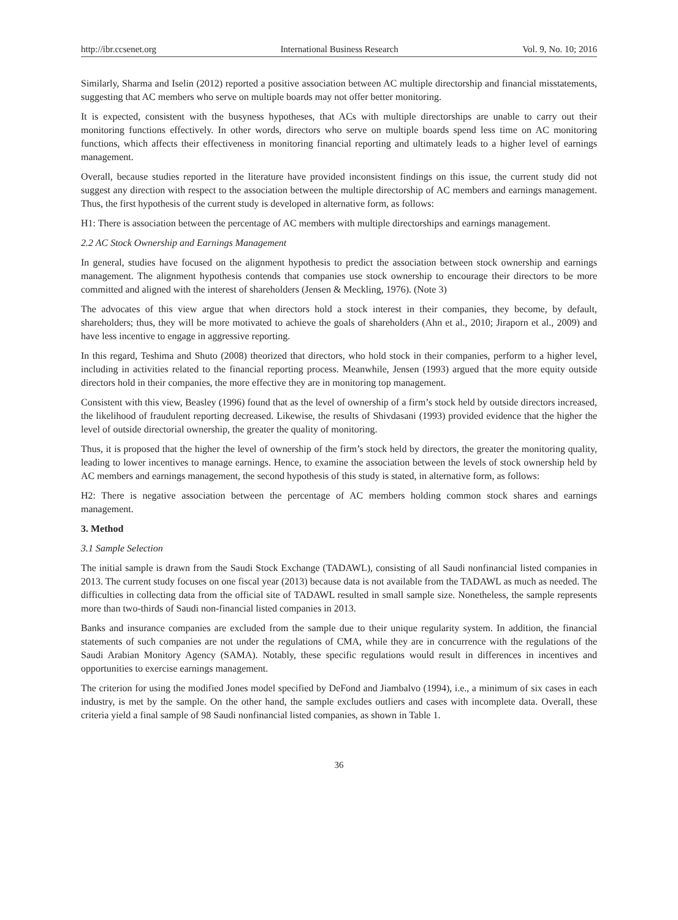http://ibr.ccsenet.org International Business Research Vol. 9, No. 10; 2016
Similarly, Sharma and Iselin (2012) reported a positive association between AC multiple directorship and financial misstatements, suggesting that AC members who serve on multiple boards may not offer better monitoring.
It is expected, consistent with the busyness hypotheses, that ACs with multiple directorships are unable to carry out their monitoring functions effectively. In other words, directors who serve on multiple boards spend less time on AC monitoring functions, which affects their effectiveness in monitoring financial reporting and ultimately leads to a higher level of earnings management.
Overall, because studies reported in the literature have provided inconsistent findings on this issue, the current study did not suggest any direction with respect to the association between the multiple directorship of AC members and earnings management. Thus, the first hypothesis of the current study is developed in alternative form, as follows:
H1: There is association between the percentage of AC members with multiple directorships and earnings management.
2.2 AC Stock Ownership and Earnings Management
In general, studies have focused on the alignment hypothesis to predict the association between stock ownership and earnings management. The alignment hypothesis contends that companies use stock ownership to encourage their directors to be more committed and aligned with the interest of shareholders (Jensen & Meckling, 1976). (Note 3)
The advocates of this view argue that when directors hold a stock interest in their companies, they become, by default, shareholders; thus, they will be more motivated to achieve the goals of shareholders (Ahn et al., 2010; Jiraporn et al., 2009) and have less incentive to engage in aggressive reporting.
In this regard, Teshima and Shuto (2008) theorized that directors, who hold stock in their companies, perform to a higher level, including in activities related to the financial reporting process. Meanwhile, Jensen (1993) argued that the more equity outside directors hold in their companies, the more effective they are in monitoring top management.
Consistent with this view, Beasley (1996) found that as the level of ownership of a firm’s stock held by outside directors increased, the likelihood of fraudulent reporting decreased. Likewise, the results of Shivdasani (1993) provided evidence that the higher the level of outside directorial ownership, the greater the quality of monitoring.
Thus, it is proposed that the higher the level of ownership of the firm’s stock held by directors, the greater the monitoring quality, leading to lower incentives to manage earnings. Hence, to examine the association between the levels of stock ownership held by AC members and earnings management, the second hypothesis of this study is stated, in alternative form, as follows:
H2: There is negative association between the percentage of AC members holding common stock shares and earnings management.
3. Method
3.1 Sample Selection
The initial sample is drawn from the Saudi Stock Exchange (TADAWL), consisting of all Saudi nonfinancial listed companies in 2013. The current study focuses on one fiscal year (2013) because data is not available from the TADAWL as much as needed. The difficulties in collecting data from the official site of TADAWL resulted in small sample size. Nonetheless, the sample represents more than two-thirds of Saudi non-financial listed companies in 2013.
Banks and insurance companies are excluded from the sample due to their unique regularity system. In addition, the financial statements of such companies are not under the regulations of CMA, while they are in concurrence with the regulations of the Saudi Arabian Monitory Agency (SAMA). Notably, these specific regulations would result in differences in incentives and opportunities to exercise earnings management.
The criterion for using the modified Jones model specified by DeFond and Jiambalvo (1994), i.e., a minimum of six cases in each industry, is met by the sample. On the other hand, the sample excludes outliers and cases with incomplete data. Overall, these criteria yield a final sample of 98 Saudi nonfinancial listed companies, as shown in Table 1.
36